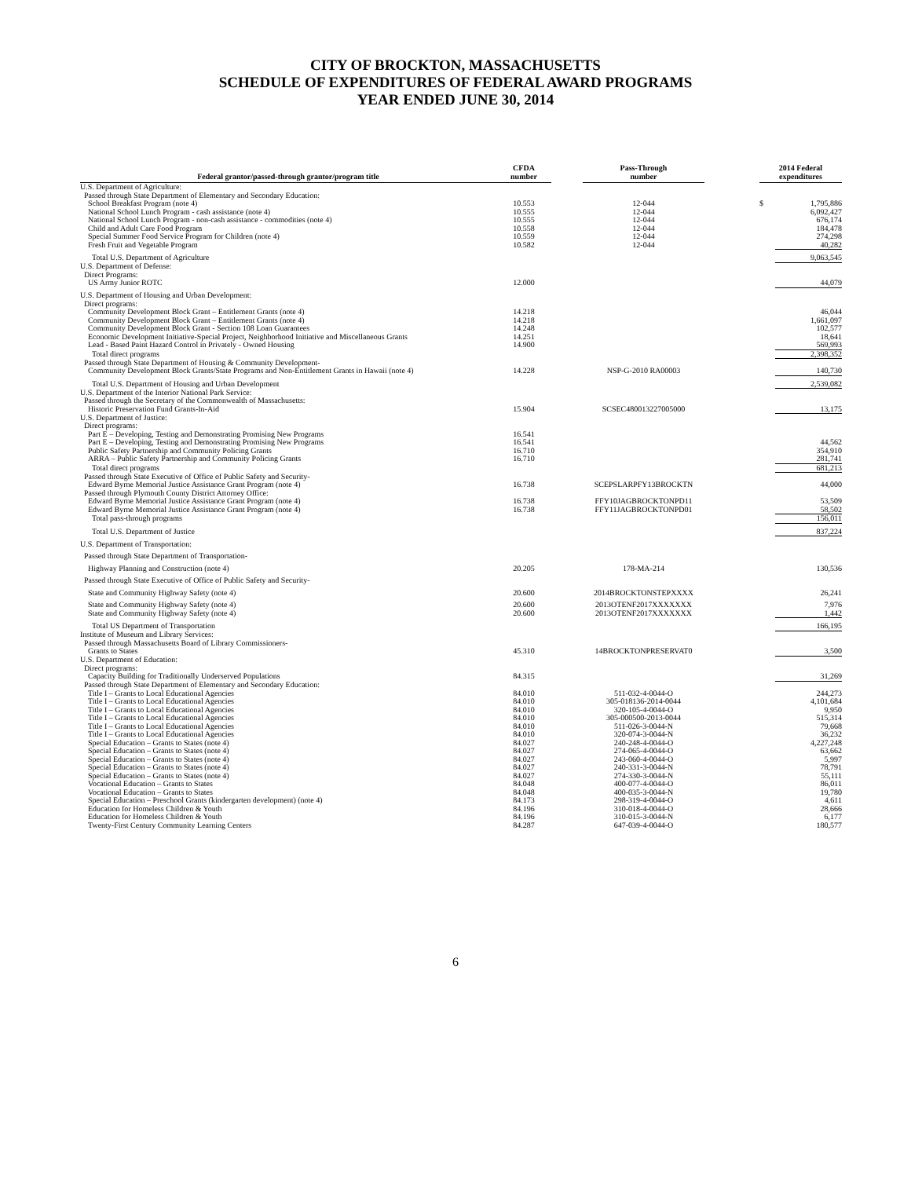CITY OF BROCKTON, MASSACHUSETTS
SCHEDULE OF EXPENDITURES OF FEDERAL AWARD PROGRAMS
YEAR ENDED JUNE 30, 2014
| Federal grantor/passed-through grantor/program title | CFDA number | | Pass-Through number | | 2014 Federal expenditures | |
| U.S. Department of Agriculture: | | | | | | |
| Passed through State Department of Elementary and Secondary Education: | | | | | | |
| School Breakfast Program (note 4) | 10.553 | | 12-044 | | $ | 1,795,886 |
| National School Lunch Program - cash assistance (note 4) | 10.555 | | 12-044 | | | 6,092,427 |
| National School Lunch Program - non-cash assistance - commodities (note 4) | 10.555 | | 12-044 | | | 676,174 |
| Child and Adult Care Food Program | 10.558 | | 12-044 | | | 184,478 |
| Special Summer Food Service Program for Children (note 4) | 10.559 | | 12-044 | | | 274,298 |
| Fresh Fruit and Vegetable Program | 10.582 | | 12-044 | | | 40,282 |
| Total U.S. Department of Agriculture | | | | | | 9,063,545 |
| U.S. Department of Defense: | | | | | | |
| Direct Programs: | | | | | | |
| US Army Junior ROTC | 12.000 | | | | | 44,079 |
| U.S. Department of Housing and Urban Development: | | | | | | |
| Direct programs: | | | | | | |
| Community Development Block Grant – Entitlement Grants (note 4) | 14.218 | | | | | 46,044 |
| Community Development Block Grant – Entitlement Grants (note 4) | 14.218 | | | | | 1,661,097 |
| Community Development Block Grant - Section 108 Loan Guarantees | 14.248 | | | | | 102,577 |
| Economic Development Initiative-Special Project, Neighborhood Initiative and Miscellaneous Grants | 14.251 | | | | | 18,641 |
| Lead - Based Paint Hazard Control in Privately - Owned Housing | 14.900 | | | | | 569,993 |
| Total direct programs | | | | | | 2,398,352 |
| Passed through State Department of Housing & Community Development- | | | | | | |
| Community Development Block Grants/State Programs and Non-Entitlement Grants in Hawaii (note 4) | 14.228 | | NSP-G-2010 RA00003 | | | 140,730 |
| Total U.S. Department of Housing and Urban Development | | | | | | 2,539,082 |
| U.S. Department of the Interior National Park Service: | | | | | | |
| Passed through the Secretary of the Commonwealth of Massachusetts: | | | | | | |
| Historic Preservation Fund Grants-In-Aid | 15.904 | | SCSEC480013227005000 | | | 13,175 |
| U.S. Department of Justice: | | | | | | |
| Direct programs: | | | | | | |
| Part E – Developing, Testing and Demonstrating Promising New Programs | 16.541 | | | | | |
| Part E – Developing, Testing and Demonstrating Promising New Programs | 16.541 | | | | | 44,562 |
| Public Safety Partnership and Community Policing Grants | 16.710 | | | | | 354,910 |
| ARRA – Public Safety Partnership and Community Policing Grants | 16.710 | | | | | 281,741 |
| Total direct programs | | | | | | 681,213 |
| Passed through State Executive of Office of Public Safety and Security- | | | | | | |
| Edward Byrne Memorial Justice Assistance Grant Program (note 4) | 16.738 | | SCEPSLARPFY13BROCKTN | | | 44,000 |
| Passed through Plymouth County District Attorney Office: | | | | | | |
| Edward Byrne Memorial Justice Assistance Grant Program (note 4) | 16.738 | | FFY10JAGBROCKTONPD11 | | | 53,509 |
| Edward Byrne Memorial Justice Assistance Grant Program (note 4) | 16.738 | | FFY11JAGBROCKTONPD01 | | | 58,502 |
| Total pass-through programs | | | | | | 156,011 |
| Total U.S. Department of Justice | | | | | | 837,224 |
| U.S. Department of Transportation: | | | | | | |
| Passed through State Department of Transportation- | | | | | | |
| Highway Planning and Construction (note 4) | 20.205 | | 178-MA-214 | | | 130,536 |
| Passed through State Executive of Office of Public Safety and Security- | | | | | | |
| State and Community Highway Safety (note 4) | 20.600 | | 2014BROCKTONSTEPXXXX | | | 26,241 |
| State and Community Highway Safety (note 4) | 20.600 | | 2013OTENF2017XXXXXXX | | | 7,976 |
| State and Community Highway Safety (note 4) | 20.600 | | 2013OTENF2017XXXXXXX | | | 1,442 |
| Total US Department of Transportation | | | | | | 166,195 |
| Institute of Museum and Library Services: | | | | | | |
| Passed through Massachusetts Board of Library Commissioners- | | | | | | |
| Grants to States | 45.310 | | 14BROCKTONPRESERVAT0 | | | 3,500 |
| U.S. Department of Education: | | | | | | |
| Direct programs: | | | | | | |
| Capacity Building for Traditionally Underserved Populations | 84.315 | | | | | 31,269 |
| Passed through State Department of Elementary and Secondary Education: | | | | | | |
| Title I – Grants to Local Educational Agencies | 84.010 | | 511-032-4-0044-O | | | 244,273 |
| Title I – Grants to Local Educational Agencies | 84.010 | | 305-018136-2014-0044 | | | 4,101,684 |
| Title I – Grants to Local Educational Agencies | 84.010 | | 320-105-4-0044-O | | | 9,950 |
| Title I – Grants to Local Educational Agencies | 84.010 | | 305-000500-2013-0044 | | | 515,314 |
| Title I – Grants to Local Educational Agencies | 84.010 | | 511-026-3-0044-N | | | 79,668 |
| Title I – Grants to Local Educational Agencies | 84.010 | | 320-074-3-0044-N | | | 36,232 |
| Special Education – Grants to States (note 4) | 84.027 | | 240-248-4-0044-O | | | 4,227,248 |
| Special Education – Grants to States (note 4) | 84.027 | | 274-065-4-0044-O | | | 63,662 |
| Special Education – Grants to States (note 4) | 84.027 | | 243-060-4-0044-O | | | 5,997 |
| Special Education – Grants to States (note 4) | 84.027 | | 240-331-3-0044-N | | | 78,791 |
| Special Education – Grants to States (note 4) | 84.027 | | 274-330-3-0044-N | | | 55,111 |
| Vocational Education – Grants to States | 84.048 | | 400-077-4-0044-O | | | 86,011 |
| Vocational Education – Grants to States | 84.048 | | 400-035-3-0044-N | | | 19,780 |
| Special Education – Preschool Grants (kindergarten development) (note 4) | 84.173 | | 298-319-4-0044-O | | | 4,611 |
| Education for Homeless Children & Youth | 84.196 | | 310-018-4-0044-O | | | 28,666 |
| Education for Homeless Children & Youth | 84.196 | | 310-015-3-0044-N | | | 6,177 |
| Twenty-First Century Community Learning Centers | 84.287 | | 647-039-4-0044-O | | | 180,577 |
6